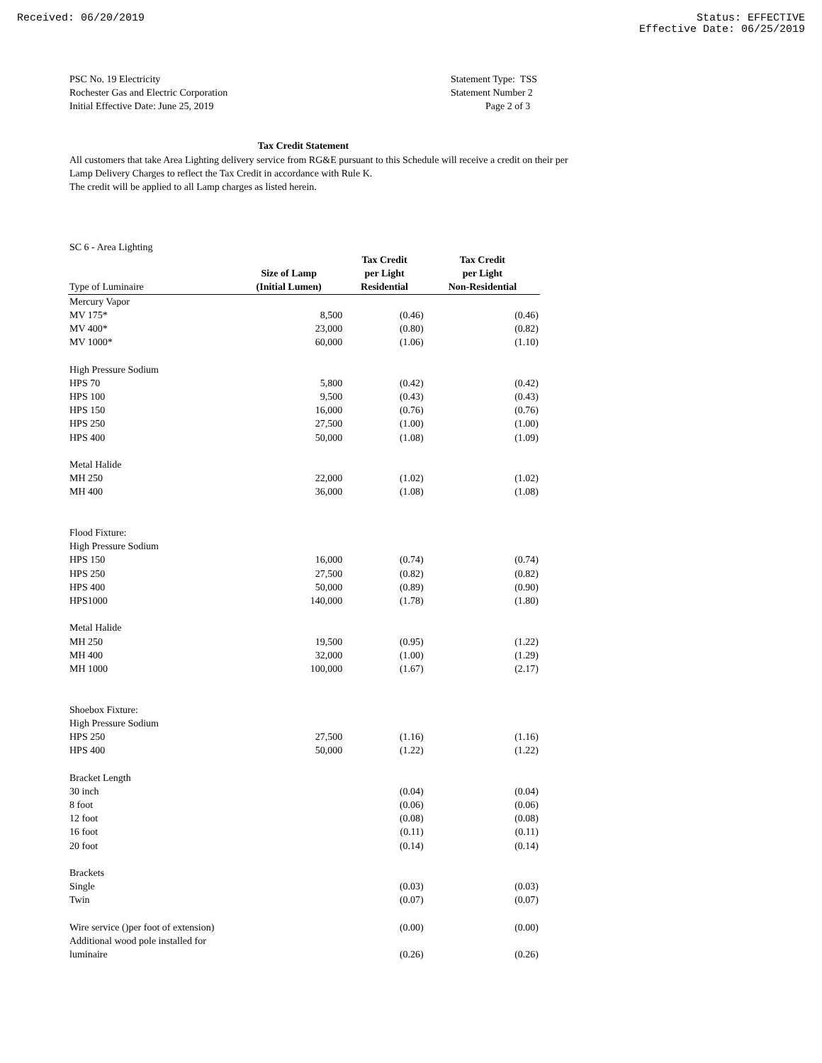Received: 06/20/2019 Status: EFFECTIVE
Effective Date: 06/25/2019
PSC No. 19 Electricity
Rochester Gas and Electric Corporation
Initial Effective Date: June 25, 2019
Statement Type: TSS
Statement Number 2
Page 2 of 3
Tax Credit Statement
All customers that take Area Lighting delivery service from RG&E pursuant to this Schedule will receive a credit on their per Lamp Delivery Charges to reflect the Tax Credit in accordance with Rule K.
The credit will be applied to all Lamp charges as listed herein.
SC 6 - Area Lighting
| | | Tax Credit | Tax Credit |
| | Size of Lamp | per Light | per Light |
| Type of Luminaire | (Initial Lumen) | Residential | Non-Residential |
| Mercury Vapor | | | |
| MV 175* | 8,500 | (0.46) | (0.46) |
| MV 400* | 23,000 | (0.80) | (0.82) |
| MV 1000* | 60,000 | (1.06) | (1.10) |
| High Pressure Sodium | | | |
| HPS 70 | 5,800 | (0.42) | (0.42) |
| HPS 100 | 9,500 | (0.43) | (0.43) |
| HPS 150 | 16,000 | (0.76) | (0.76) |
| HPS 250 | 27,500 | (1.00) | (1.00) |
| HPS 400 | 50,000 | (1.08) | (1.09) |
| Metal Halide | | | |
| MH 250 | 22,000 | (1.02) | (1.02) |
| MH 400 | 36,000 | (1.08) | (1.08) |
| Flood Fixture: | | | |
| High Pressure Sodium | | | |
| HPS 150 | 16,000 | (0.74) | (0.74) |
| HPS 250 | 27,500 | (0.82) | (0.82) |
| HPS 400 | 50,000 | (0.89) | (0.90) |
| HPS1000 | 140,000 | (1.78) | (1.80) |
| Metal Halide | | | |
| MH 250 | 19,500 | (0.95) | (1.22) |
| MH 400 | 32,000 | (1.00) | (1.29) |
| MH 1000 | 100,000 | (1.67) | (2.17) |
| Shoebox Fixture: | | | |
| High Pressure Sodium | | | |
| HPS 250 | 27,500 | (1.16) | (1.16) |
| HPS 400 | 50,000 | (1.22) | (1.22) |
| Bracket Length | | | |
| 30 inch | | (0.04) | (0.04) |
| 8 foot | | (0.06) | (0.06) |
| 12 foot | | (0.08) | (0.08) |
| 16 foot | | (0.11) | (0.11) |
| 20 foot | | (0.14) | (0.14) |
| Brackets | | | |
| Single | | (0.03) | (0.03) |
| Twin | | (0.07) | (0.07) |
| Wire service ()per foot of extension) | | (0.00) | (0.00) |
| Additional wood pole installed for | | | |
| luminaire | | (0.26) | (0.26) |